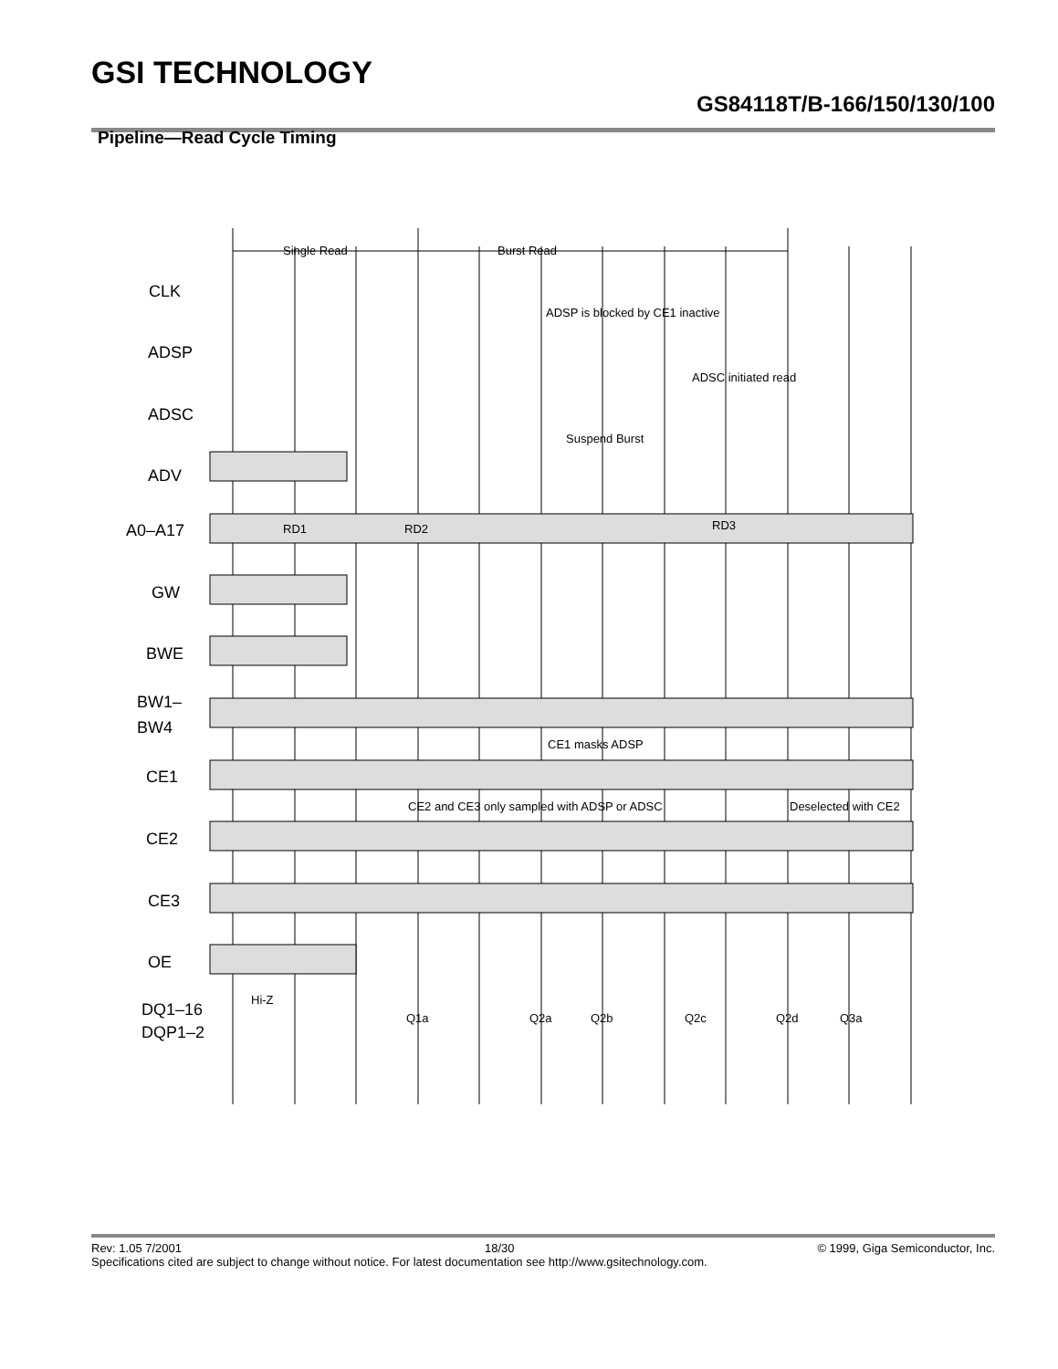GSI TECHNOLOGY
GS84118T/B-166/150/130/100
Pipeline—Read Cycle Timing
Single Read
Burst Read
ADSP is blocked by CE1 inactive
ADSC initiated read
Suspend Burst
CE1 masks ADSP
CE2 and CE3 only sampled with ADSP or ADSC
Deselected with CE2
Hi-Z
RD1
RD2
RD3
Q1a
Q2a
Q2b
Q2c
Q2d
Q3a
CLK
ADSP
ADSC
ADV
A0–A17
GW
BWE
BW1–
BW4
CE1
CE2
CE3
OE
DQ1–16
DQP1–2
Rev: 1.05 7/2001 18/30 © 1999, Giga Semiconductor, Inc.
Specifications cited are subject to change without notice. For latest documentation see http://www.gsitechnology.com.